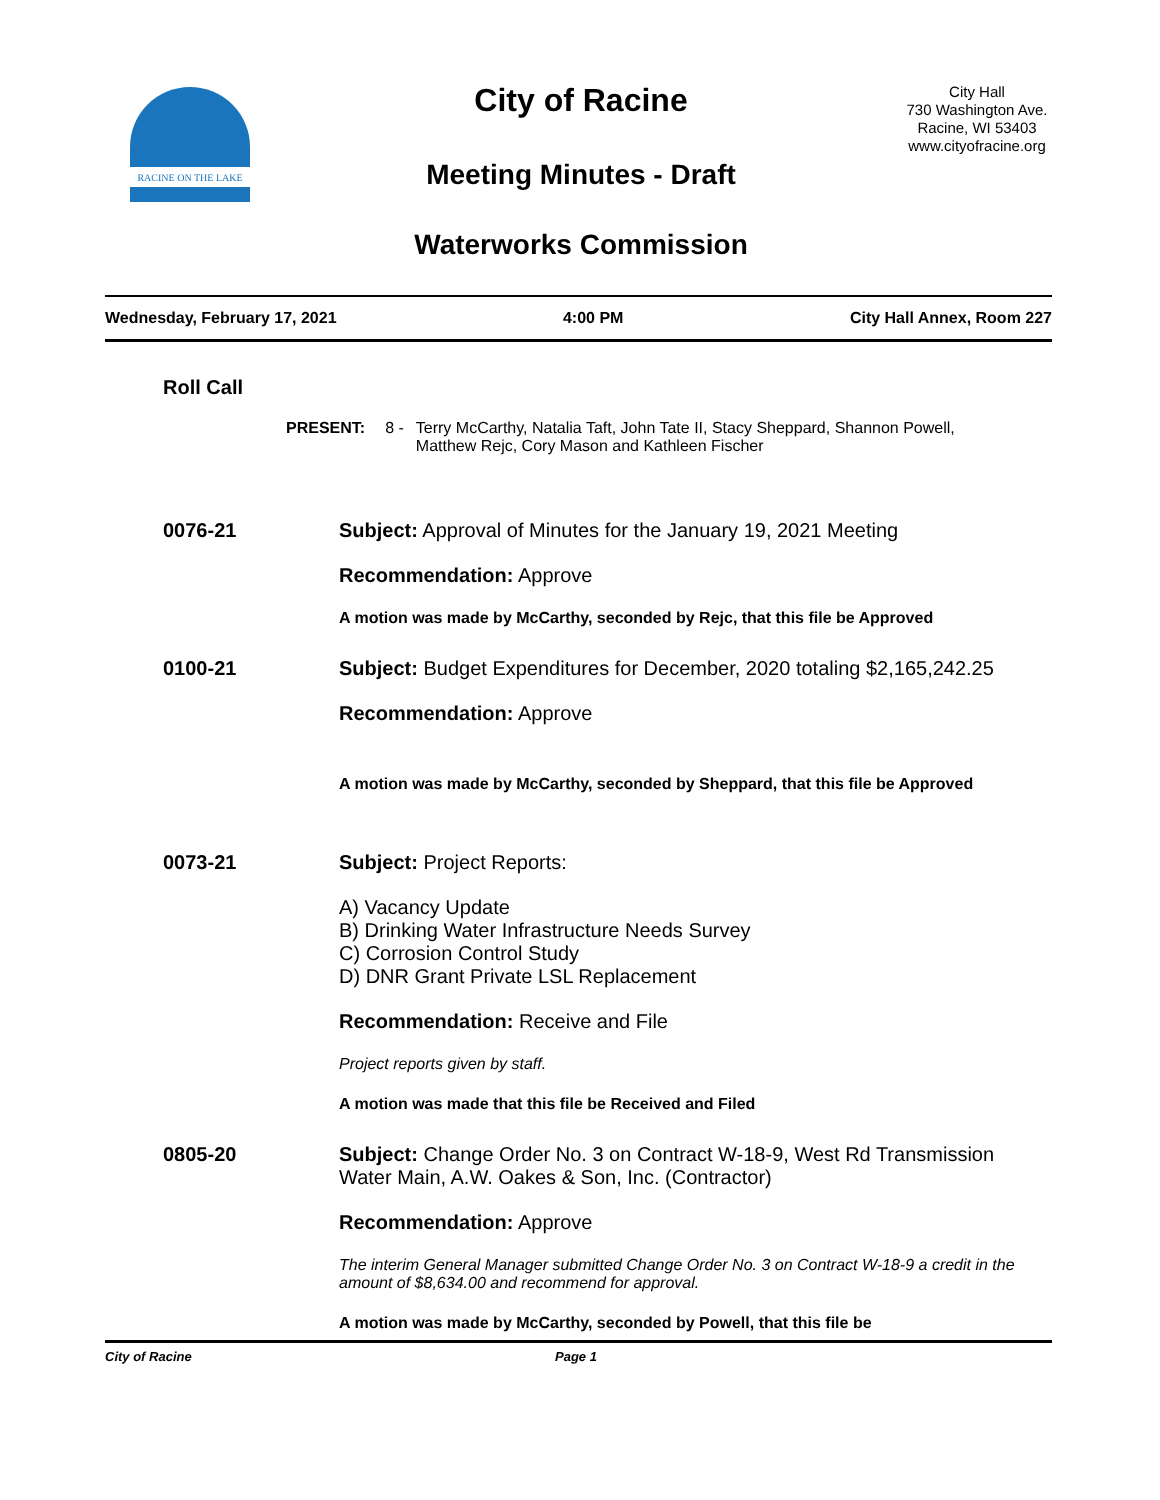RACINE ON THE LAKE
City of Racine
Meeting Minutes - Draft
Waterworks Commission
City Hall
730 Washington Ave.
Racine, WI 53403
www.cityofracine.org
Wednesday, February 17, 2021 4:00 PM City Hall Annex, Room 227
Roll Call
PRESENT: 8 - Terry McCarthy, Natalia Taft, John Tate II, Stacy Sheppard, Shannon Powell,
Matthew Rejc, Cory Mason and Kathleen Fischer
0076-21 Subject: Approval of Minutes for the January 19, 2021 Meeting
Recommendation: Approve
A motion was made by McCarthy, seconded by Rejc, that this file be Approved
0100-21 Subject: Budget Expenditures for December, 2020 totaling $2,165,242.25
Recommendation: Approve
A motion was made by McCarthy, seconded by Sheppard, that this file be Approved
0073-21 Subject: Project Reports:
A) Vacancy Update
B) Drinking Water Infrastructure Needs Survey
C) Corrosion Control Study
D) DNR Grant Private LSL Replacement
Recommendation: Receive and File
Project reports given by staff.
A motion was made that this file be Received and Filed
0805-20 Subject: Change Order No. 3 on Contract W-18-9, West Rd Transmission Water Main, A.W. Oakes & Son, Inc. (Contractor)
Recommendation: Approve
The interim General Manager submitted Change Order No. 3 on Contract W-18-9 a credit in the amount of $8,634.00 and recommend for approval.
A motion was made by McCarthy, seconded by Powell, that this file be
City of Racine Page 1